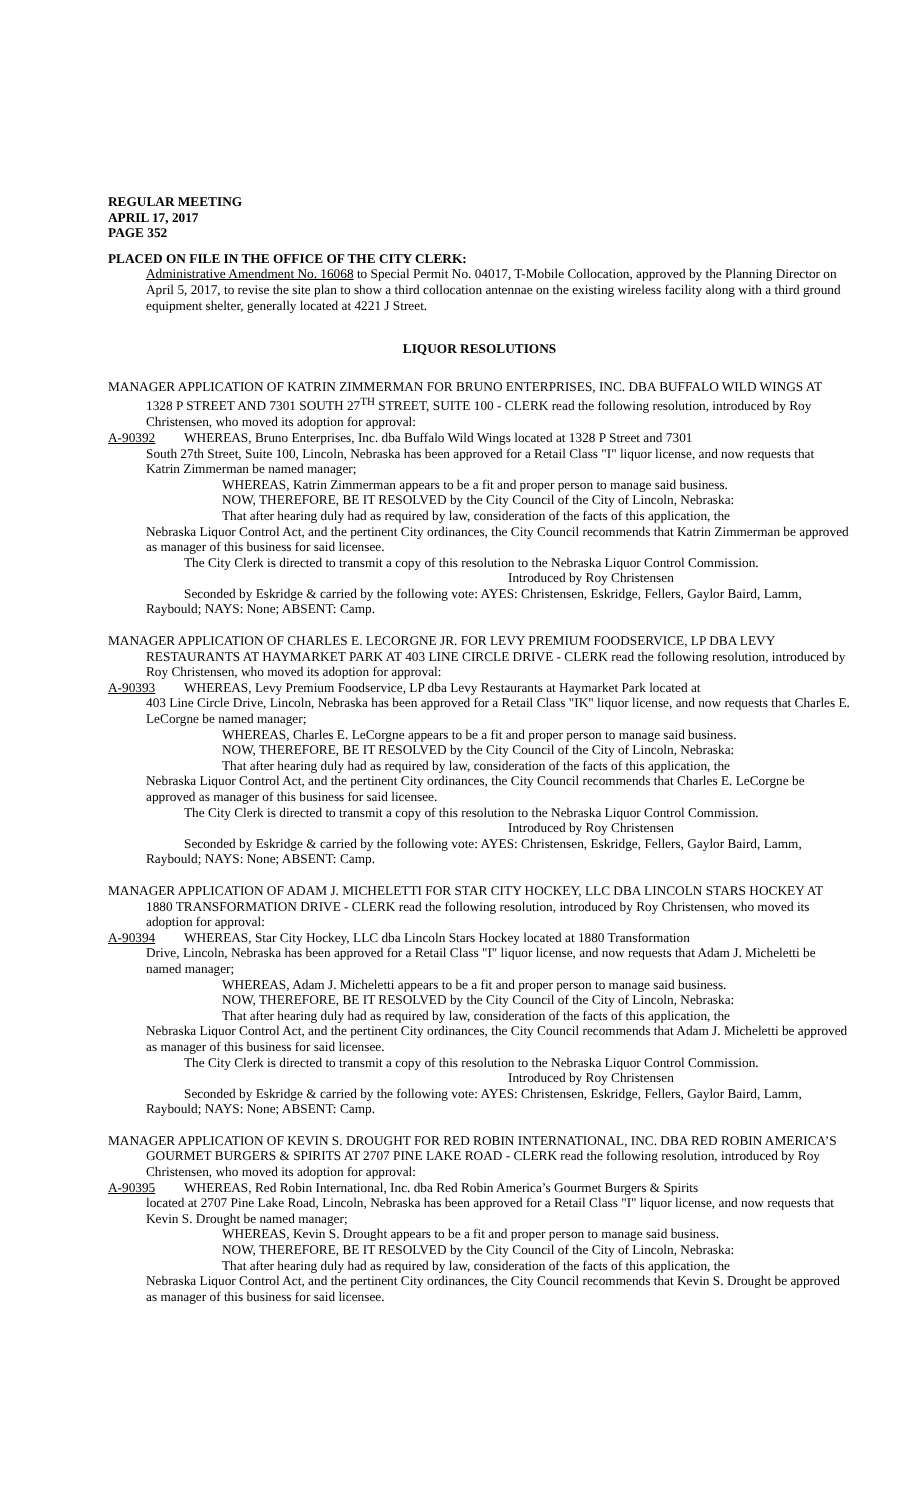REGULAR MEETING
APRIL 17, 2017
PAGE 352
PLACED ON FILE IN THE OFFICE OF THE CITY CLERK:
Administrative Amendment No. 16068 to Special Permit No. 04017, T-Mobile Collocation, approved by the Planning Director on April 5, 2017, to revise the site plan to show a third collocation antennae on the existing wireless facility along with a third ground equipment shelter, generally located at 4221 J Street.
LIQUOR RESOLUTIONS
MANAGER APPLICATION OF KATRIN ZIMMERMAN FOR BRUNO ENTERPRISES, INC. DBA BUFFALO WILD WINGS AT 1328 P STREET AND 7301 SOUTH 27<sup>TH</sup> STREET, SUITE 100 - CLERK read the following resolution, introduced by Roy Christensen, who moved its adoption for approval:
A-90392 WHEREAS, Bruno Enterprises, Inc. dba Buffalo Wild Wings located at 1328 P Street and 7301
South 27th Street, Suite 100, Lincoln, Nebraska has been approved for a Retail Class "I" liquor license, and now requests that Katrin Zimmerman be named manager;
WHEREAS, Katrin Zimmerman appears to be a fit and proper person to manage said business.
NOW, THEREFORE, BE IT RESOLVED by the City Council of the City of Lincoln, Nebraska:
That after hearing duly had as required by law, consideration of the facts of this application, the
Nebraska Liquor Control Act, and the pertinent City ordinances, the City Council recommends that Katrin Zimmerman be approved as manager of this business for said licensee.
The City Clerk is directed to transmit a copy of this resolution to the Nebraska Liquor Control Commission.
Introduced by Roy Christensen
Seconded by Eskridge & carried by the following vote: AYES: Christensen, Eskridge, Fellers, Gaylor Baird, Lamm, Raybould; NAYS: None; ABSENT: Camp.
MANAGER APPLICATION OF CHARLES E. LECORGNE JR. FOR LEVY PREMIUM FOODSERVICE, LP DBA LEVY RESTAURANTS AT HAYMARKET PARK AT 403 LINE CIRCLE DRIVE - CLERK read the following resolution, introduced by Roy Christensen, who moved its adoption for approval:
A-90393 WHEREAS, Levy Premium Foodservice, LP dba Levy Restaurants at Haymarket Park located at
403 Line Circle Drive, Lincoln, Nebraska has been approved for a Retail Class "IK" liquor license, and now requests that Charles E. LeCorgne be named manager;
WHEREAS, Charles E. LeCorgne appears to be a fit and proper person to manage said business.
NOW, THEREFORE, BE IT RESOLVED by the City Council of the City of Lincoln, Nebraska:
That after hearing duly had as required by law, consideration of the facts of this application, the
Nebraska Liquor Control Act, and the pertinent City ordinances, the City Council recommends that Charles E. LeCorgne be approved as manager of this business for said licensee.
The City Clerk is directed to transmit a copy of this resolution to the Nebraska Liquor Control Commission.
Introduced by Roy Christensen
Seconded by Eskridge & carried by the following vote: AYES: Christensen, Eskridge, Fellers, Gaylor Baird, Lamm, Raybould; NAYS: None; ABSENT: Camp.
MANAGER APPLICATION OF ADAM J. MICHELETTI FOR STAR CITY HOCKEY, LLC DBA LINCOLN STARS HOCKEY AT 1880 TRANSFORMATION DRIVE - CLERK read the following resolution, introduced by Roy Christensen, who moved its adoption for approval:
A-90394 WHEREAS, Star City Hockey, LLC dba Lincoln Stars Hockey located at 1880 Transformation
Drive, Lincoln, Nebraska has been approved for a Retail Class "I" liquor license, and now requests that Adam J. Micheletti be named manager;
WHEREAS, Adam J. Micheletti appears to be a fit and proper person to manage said business.
NOW, THEREFORE, BE IT RESOLVED by the City Council of the City of Lincoln, Nebraska:
That after hearing duly had as required by law, consideration of the facts of this application, the
Nebraska Liquor Control Act, and the pertinent City ordinances, the City Council recommends that Adam J. Micheletti be approved as manager of this business for said licensee.
The City Clerk is directed to transmit a copy of this resolution to the Nebraska Liquor Control Commission.
Introduced by Roy Christensen
Seconded by Eskridge & carried by the following vote: AYES: Christensen, Eskridge, Fellers, Gaylor Baird, Lamm, Raybould; NAYS: None; ABSENT: Camp.
MANAGER APPLICATION OF KEVIN S. DROUGHT FOR RED ROBIN INTERNATIONAL, INC. DBA RED ROBIN AMERICA’S GOURMET BURGERS & SPIRITS AT 2707 PINE LAKE ROAD - CLERK read the following resolution, introduced by Roy Christensen, who moved its adoption for approval:
A-90395 WHEREAS, Red Robin International, Inc. dba Red Robin America’s Gourmet Burgers & Spirits
located at 2707 Pine Lake Road, Lincoln, Nebraska has been approved for a Retail Class "I" liquor license, and now requests that Kevin S. Drought be named manager;
WHEREAS, Kevin S. Drought appears to be a fit and proper person to manage said business.
NOW, THEREFORE, BE IT RESOLVED by the City Council of the City of Lincoln, Nebraska:
That after hearing duly had as required by law, consideration of the facts of this application, the
Nebraska Liquor Control Act, and the pertinent City ordinances, the City Council recommends that Kevin S. Drought be approved as manager of this business for said licensee.